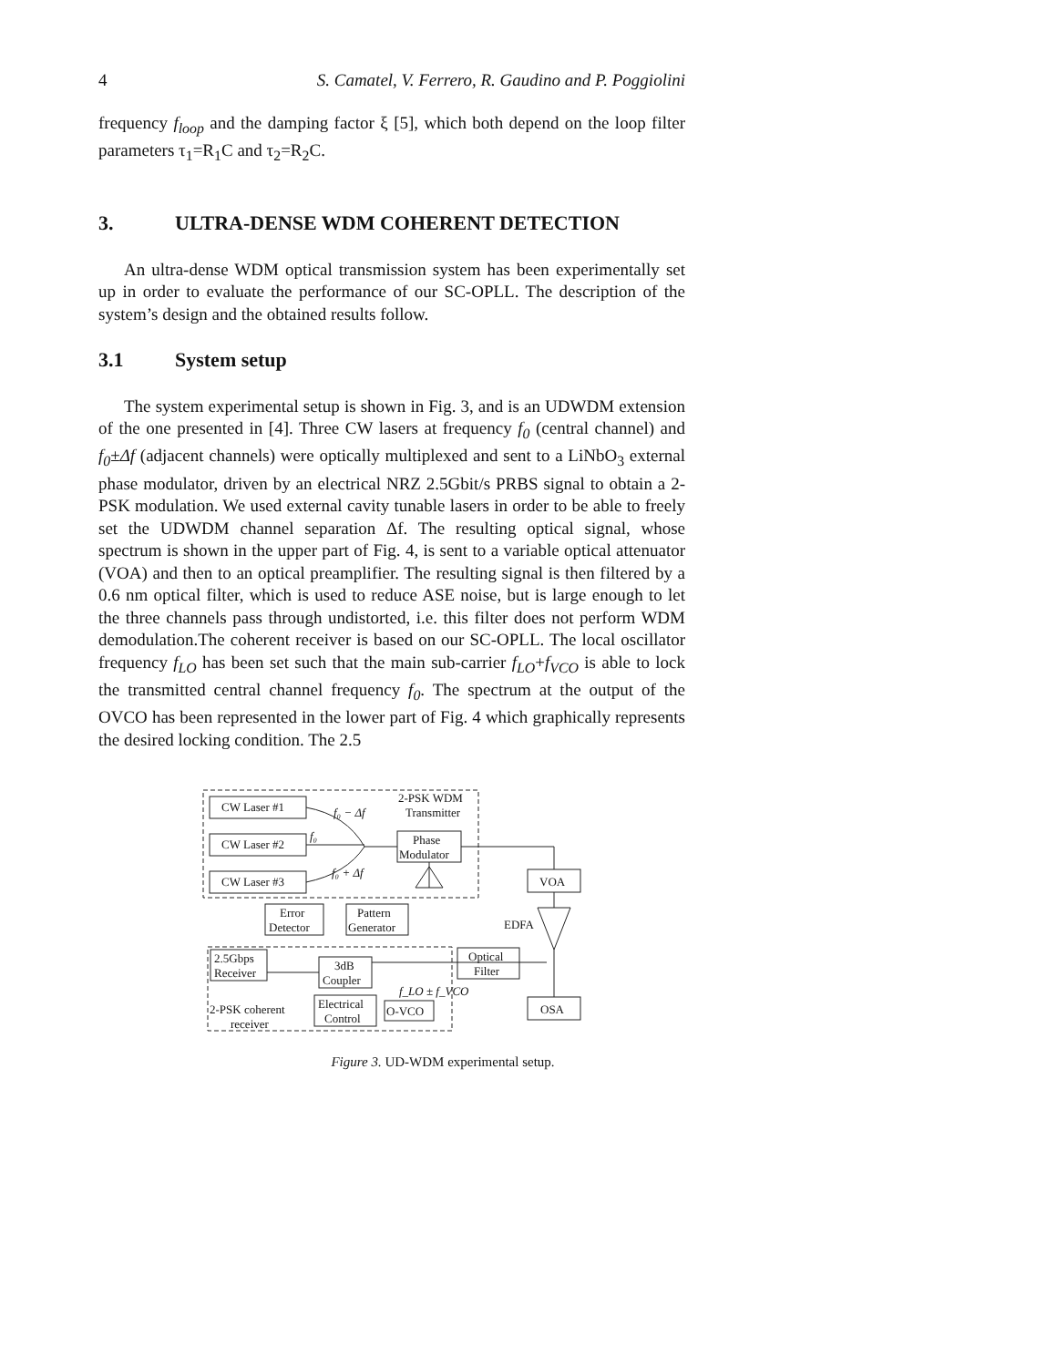4 S. Camatel, V. Ferrero, R. Gaudino and P. Poggiolini
frequency f<sub>loop</sub> and the damping factor ξ [5], which both depend on the loop filter parameters τ<sub>1</sub>=R<sub>1</sub>C and τ<sub>2</sub>=R<sub>2</sub>C.
3. ULTRA-DENSE WDM COHERENT DETECTION
An ultra-dense WDM optical transmission system has been experimentally set up in order to evaluate the performance of our SC-OPLL. The description of the system’s design and the obtained results follow.
3.1 System setup
The system experimental setup is shown in Fig. 3, and is an UDWDM extension of the one presented in [4]. Three CW lasers at frequency f<sub>0</sub> (central channel) and f<sub>0</sub>±Δf (adjacent channels) were optically multiplexed and sent to a LiNbO<sub>3</sub> external phase modulator, driven by an electrical NRZ 2.5Gbit/s PRBS signal to obtain a 2-PSK modulation. We used external cavity tunable lasers in order to be able to freely set the UDWDM channel separation Δf. The resulting optical signal, whose spectrum is shown in the upper part of Fig. 4, is sent to a variable optical attenuator (VOA) and then to an optical preamplifier. The resulting signal is then filtered by a 0.6 nm optical filter, which is used to reduce ASE noise, but is large enough to let the three channels pass through undistorted, i.e. this filter does not perform WDM demodulation.The coherent receiver is based on our SC-OPLL. The local oscillator frequency f<sub>LO</sub> has been set such that the main sub-carrier f<sub>LO</sub>+f<sub>VCO</sub> is able to lock the transmitted central channel frequency f<sub>0</sub>. The spectrum at the output of the OVCO has been represented in the lower part of Fig. 4 which graphically represents the desired locking condition. The 2.5
CW Laser #1
CW Laser #2
CW Laser #3
2-PSK WDM
Transmitter
Phase
Modulator
VOA
Error
Detector
Pattern
Generator
EDFA
2.5Gbps
Receiver
3dB
Coupler
Optical
Filter
Electrical
Control
O-VCO
OSA
2-PSK coherent
receiver
f₀ − Δf
f₀
f₀ + Δf
f_LO ± f_VCO
Figure 3. UD-WDM experimental setup.